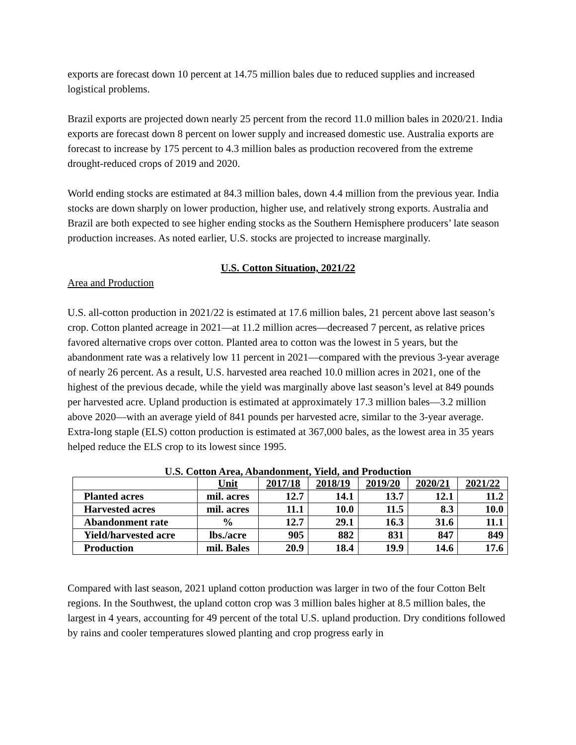exports are forecast down 10 percent at 14.75 million bales due to reduced supplies and increased logistical problems.
Brazil exports are projected down nearly 25 percent from the record 11.0 million bales in 2020/21. India exports are forecast down 8 percent on lower supply and increased domestic use. Australia exports are forecast to increase by 175 percent to 4.3 million bales as production recovered from the extreme drought-reduced crops of 2019 and 2020.
World ending stocks are estimated at 84.3 million bales, down 4.4 million from the previous year. India stocks are down sharply on lower production, higher use, and relatively strong exports. Australia and Brazil are both expected to see higher ending stocks as the Southern Hemisphere producers’ late season production increases. As noted earlier, U.S. stocks are projected to increase marginally.
U.S. Cotton Situation, 2021/22
Area and Production
U.S. all-cotton production in 2021/22 is estimated at 17.6 million bales, 21 percent above last season’s crop. Cotton planted acreage in 2021—at 11.2 million acres—decreased 7 percent, as relative prices favored alternative crops over cotton. Planted area to cotton was the lowest in 5 years, but the abandonment rate was a relatively low 11 percent in 2021—compared with the previous 3-year average of nearly 26 percent. As a result, U.S. harvested area reached 10.0 million acres in 2021, one of the highest of the previous decade, while the yield was marginally above last season’s level at 849 pounds per harvested acre. Upland production is estimated at approximately 17.3 million bales—3.2 million above 2020—with an average yield of 841 pounds per harvested acre, similar to the 3-year average. Extra-long staple (ELS) cotton production is estimated at 367,000 bales, as the lowest area in 35 years helped reduce the ELS crop to its lowest since 1995.
U.S. Cotton Area, Abandonment, Yield, and Production
| | Unit | 2017/18 | 2018/19 | 2019/20 | 2020/21 | 2021/22 |
| --- | --- | --- | --- | --- | --- | --- |
| Planted acres | mil. acres | 12.7 | 14.1 | 13.7 | 12.1 | 11.2 |
| Harvested acres | mil. acres | 11.1 | 10.0 | 11.5 | 8.3 | 10.0 |
| Abandonment rate | % | 12.7 | 29.1 | 16.3 | 31.6 | 11.1 |
| Yield/harvested acre | lbs./acre | 905 | 882 | 831 | 847 | 849 |
| Production | mil. Bales | 20.9 | 18.4 | 19.9 | 14.6 | 17.6 |
Compared with last season, 2021 upland cotton production was larger in two of the four Cotton Belt regions. In the Southwest, the upland cotton crop was 3 million bales higher at 8.5 million bales, the largest in 4 years, accounting for 49 percent of the total U.S. upland production. Dry conditions followed by rains and cooler temperatures slowed planting and crop progress early in